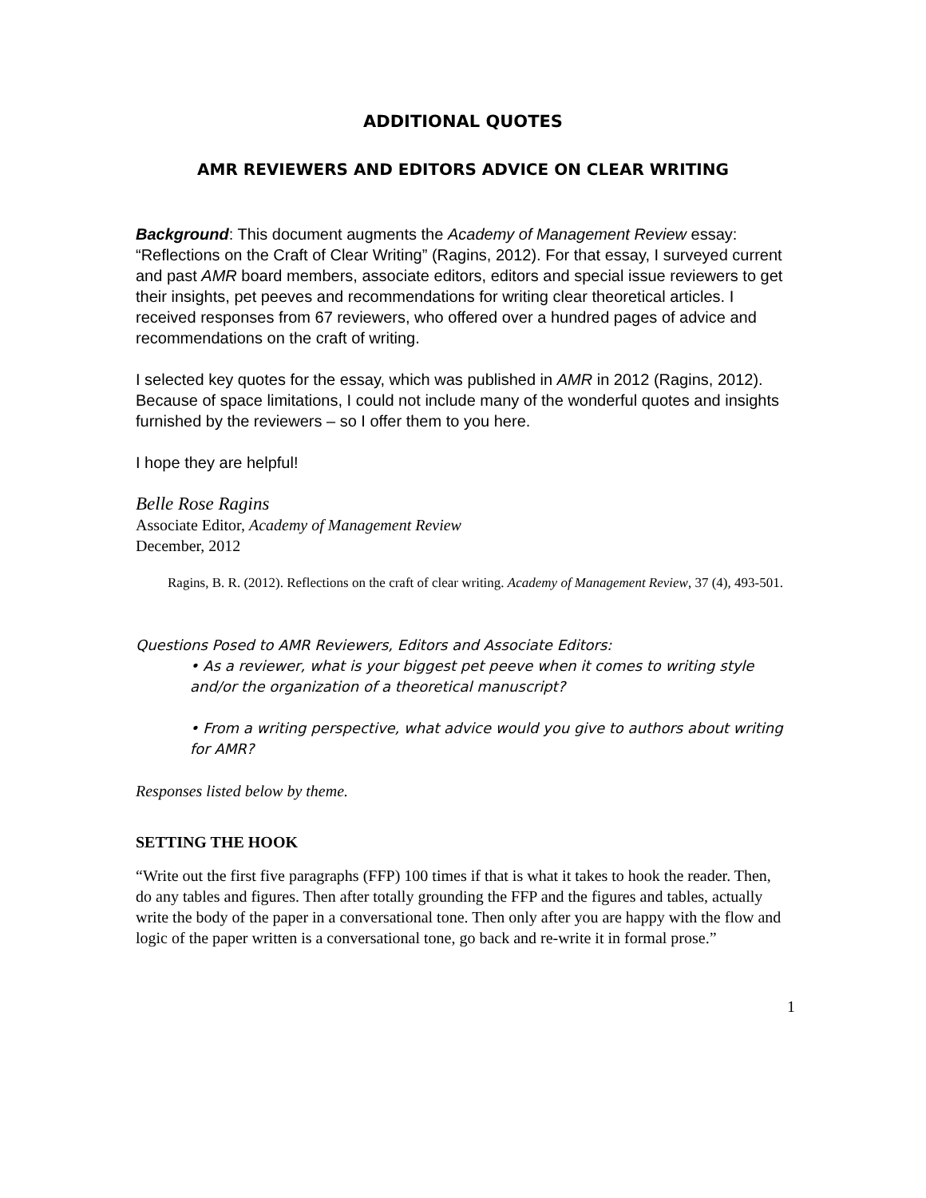ADDITIONAL QUOTES
AMR REVIEWERS AND EDITORS ADVICE ON CLEAR WRITING
Background: This document augments the Academy of Management Review essay: “Reflections on the Craft of Clear Writing” (Ragins, 2012). For that essay, I surveyed current and past AMR board members, associate editors, editors and special issue reviewers to get their insights, pet peeves and recommendations for writing clear theoretical articles. I received responses from 67 reviewers, who offered over a hundred pages of advice and recommendations on the craft of writing.
I selected key quotes for the essay, which was published in AMR in 2012 (Ragins, 2012). Because of space limitations, I could not include many of the wonderful quotes and insights furnished by the reviewers – so I offer them to you here.
I hope they are helpful!
Belle Rose Ragins
Associate Editor, Academy of Management Review
December, 2012
Ragins, B. R. (2012). Reflections on the craft of clear writing. Academy of Management Review, 37 (4), 493-501.
Questions Posed to AMR Reviewers, Editors and Associate Editors:
• As a reviewer, what is your biggest pet peeve when it comes to writing style and/or the organization of a theoretical manuscript?
• From a writing perspective, what advice would you give to authors about writing for AMR?
Responses listed below by theme.
SETTING THE HOOK
“Write out the first five paragraphs (FFP) 100 times if that is what it takes to hook the reader. Then, do any tables and figures. Then after totally grounding the FFP and the figures and tables, actually write the body of the paper in a conversational tone. Then only after you are happy with the flow and logic of the paper written is a conversational tone, go back and re-write it in formal prose.”
1